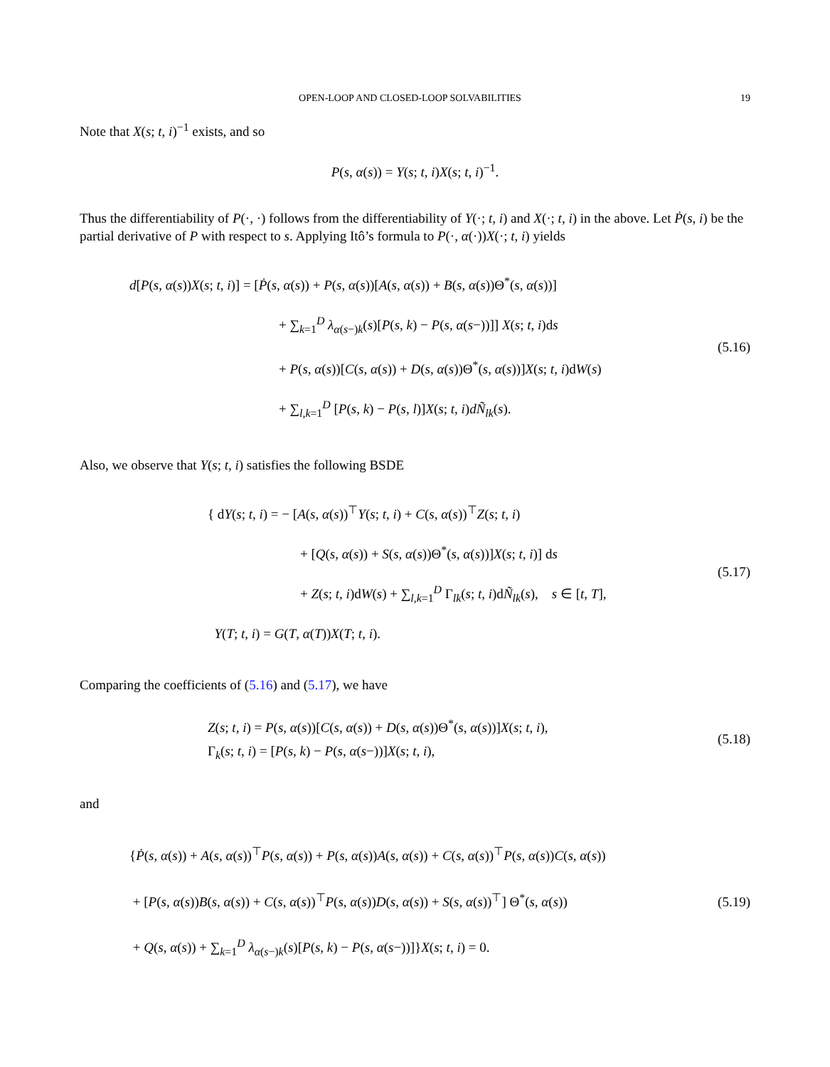OPEN-LOOP AND CLOSED-LOOP SOLVABILITIES 19
Note that X(s; t, i)<sup>−1</sup> exists, and so
P(s, α(s)) = Y(s; t, i)X(s; t, i)<sup>−1</sup>.
Thus the differentiability of P(·, ·) follows from the differentiability of Y(·; t, i) and X(·; t, i) in the above. Let Ṗ(s, i) be the partial derivative of P with respect to s. Applying Itô’s formula to P(·, α(·))X(·; t, i) yields
d[P(s, α(s))X(s; t, i)] = [Ṗ(s, α(s)) + P(s, α(s))[A(s, α(s)) + B(s, α(s))Θ<sup>*</sup>(s, α(s))]
+ ∑<sub>k=1</sub><sup>D</sup> λ<sub>α(s−)k</sub>(s)[P(s, k) − P(s, α(s−))]] X(s; t, i)ds
+ P(s, α(s))[C(s, α(s)) + D(s, α(s))Θ<sup>*</sup>(s, α(s))]X(s; t, i)dW(s)
+ ∑<sub>l,k=1</sub><sup>D</sup> [P(s, k) − P(s, l)]X(s; t, i)dÑ<sub>lk</sub>(s).
(5.16)
Also, we observe that Y(s; t, i) satisfies the following BSDE
{ dY(s; t, i) = − [A(s, α(s))<sup>⊤</sup>Y(s; t, i) + C(s, α(s))<sup>⊤</sup>Z(s; t, i)
+ [Q(s, α(s)) + S(s, α(s))Θ<sup>*</sup>(s, α(s))]X(s; t, i)] ds
+ Z(s; t, i)dW(s) + ∑<sub>l,k=1</sub><sup>D</sup> Γ<sub>lk</sub>(s; t, i)dÑ<sub>lk</sub>(s), s ∈ [t, T],
Y(T; t, i) = G(T, α(T))X(T; t, i).
(5.17)
Comparing the coefficients of (5.16) and (5.17), we have
Z(s; t, i) = P(s, α(s))[C(s, α(s)) + D(s, α(s))Θ<sup>*</sup>(s, α(s))]X(s; t, i),
Γ<sub>k</sub>(s; t, i) = [P(s, k) − P(s, α(s−))]X(s; t, i),
(5.18)
and
{Ṗ(s, α(s)) + A(s, α(s))<sup>⊤</sup>P(s, α(s)) + P(s, α(s))A(s, α(s)) + C(s, α(s))<sup>⊤</sup>P(s, α(s))C(s, α(s))
+ [P(s, α(s))B(s, α(s)) + C(s, α(s))<sup>⊤</sup>P(s, α(s))D(s, α(s)) + S(s, α(s))<sup>⊤</sup>] Θ<sup>*</sup>(s, α(s))
+ Q(s, α(s)) + ∑<sub>k=1</sub><sup>D</sup> λ<sub>α(s−)k</sub>(s)[P(s, k) − P(s, α(s−))]}X(s; t, i) = 0.
(5.19)